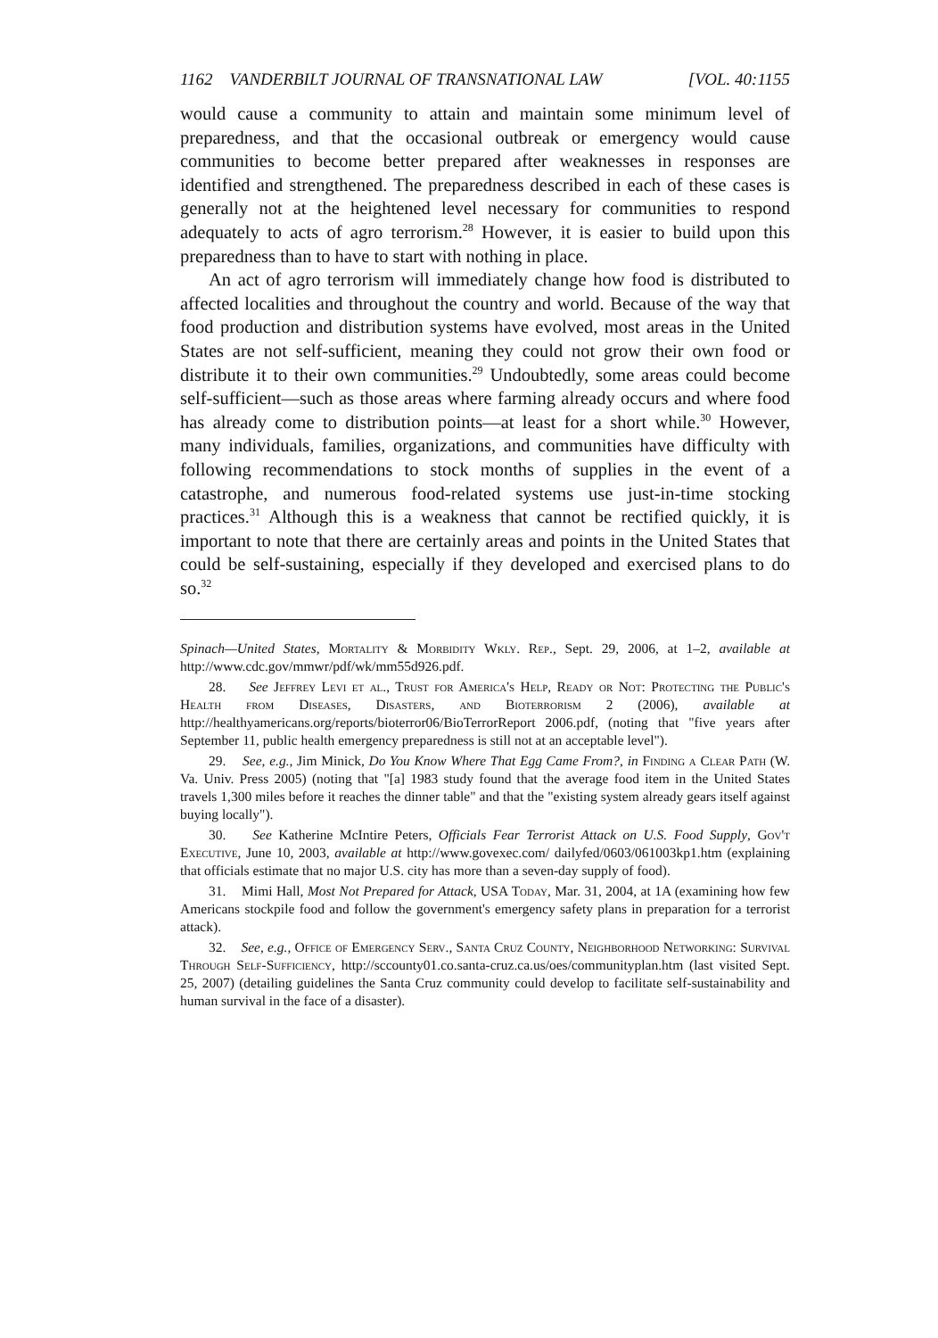1162 VANDERBILT JOURNAL OF TRANSNATIONAL LAW [VOL. 40:1155
would cause a community to attain and maintain some minimum level of preparedness, and that the occasional outbreak or emergency would cause communities to become better prepared after weaknesses in responses are identified and strengthened. The preparedness described in each of these cases is generally not at the heightened level necessary for communities to respond adequately to acts of agro terrorism.<sup>28</sup> However, it is easier to build upon this preparedness than to have to start with nothing in place.
An act of agro terrorism will immediately change how food is distributed to affected localities and throughout the country and world. Because of the way that food production and distribution systems have evolved, most areas in the United States are not self-sufficient, meaning they could not grow their own food or distribute it to their own communities.<sup>29</sup> Undoubtedly, some areas could become self-sufficient—such as those areas where farming already occurs and where food has already come to distribution points—at least for a short while.<sup>30</sup> However, many individuals, families, organizations, and communities have difficulty with following recommendations to stock months of supplies in the event of a catastrophe, and numerous food-related systems use just-in-time stocking practices.<sup>31</sup> Although this is a weakness that cannot be rectified quickly, it is important to note that there are certainly areas and points in the United States that could be self-sustaining, especially if they developed and exercised plans to do so.<sup>32</sup>
Spinach—United States, Mortality & Morbidity Wkly. Rep., Sept. 29, 2006, at 1–2, available at http://www.cdc.gov/mmwr/pdf/wk/mm55d926.pdf.
28. See Jeffrey Levi et al., Trust for America's Help, Ready or Not: Protecting the Public's Health from Diseases, Disasters, and Bioterrorism 2 (2006), available at http://healthyamericans.org/reports/bioterror06/BioTerrorReport 2006.pdf, (noting that "five years after September 11, public health emergency preparedness is still not at an acceptable level").
29. See, e.g., Jim Minick, Do You Know Where That Egg Came From?, in Finding a Clear Path (W. Va. Univ. Press 2005) (noting that "[a] 1983 study found that the average food item in the United States travels 1,300 miles before it reaches the dinner table" and that the "existing system already gears itself against buying locally").
30. See Katherine McIntire Peters, Officials Fear Terrorist Attack on U.S. Food Supply, Gov't Executive, June 10, 2003, available at http://www.govexec.com/ dailyfed/0603/061003kp1.htm (explaining that officials estimate that no major U.S. city has more than a seven-day supply of food).
31. Mimi Hall, Most Not Prepared for Attack, USA Today, Mar. 31, 2004, at 1A (examining how few Americans stockpile food and follow the government's emergency safety plans in preparation for a terrorist attack).
32. See, e.g., Office of Emergency Serv., Santa Cruz County, Neighborhood Networking: Survival Through Self-Sufficiency, http://sccounty01.co.santa-cruz.ca.us/oes/communityplan.htm (last visited Sept. 25, 2007) (detailing guidelines the Santa Cruz community could develop to facilitate self-sustainability and human survival in the face of a disaster).